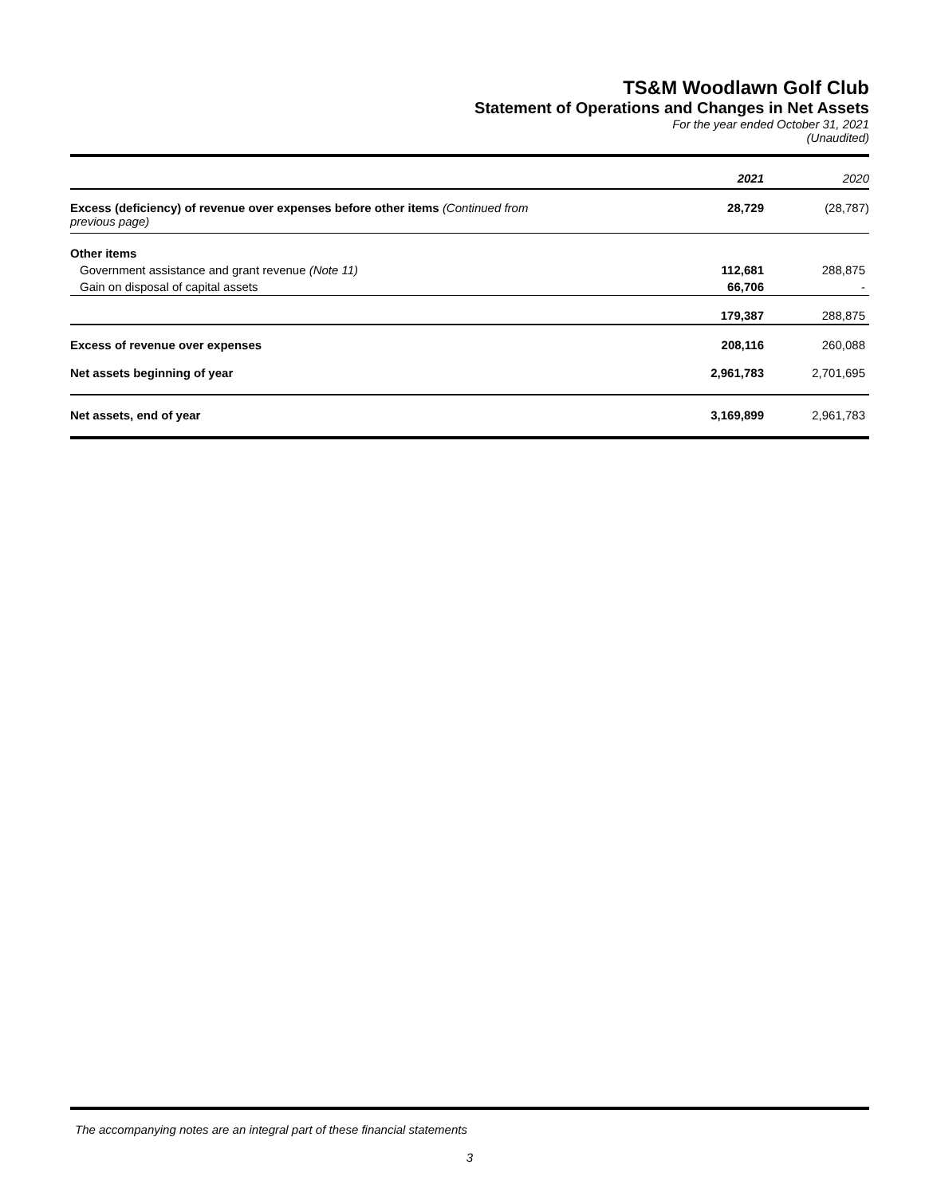TS&M Woodlawn Golf Club
Statement of Operations and Changes in Net Assets
For the year ended October 31, 2021
(Unaudited)
| | 2021 | 2020 |
| Excess (deficiency) of revenue over expenses before other items (Continued from previous page) | 28,729 | (28,787) |
| Other items | | |
| Government assistance and grant revenue (Note 11) | 112,681 | 288,875 |
| Gain on disposal of capital assets | 66,706 | - |
| | 179,387 | 288,875 |
| Excess of revenue over expenses | 208,116 | 260,088 |
| Net assets beginning of year | 2,961,783 | 2,701,695 |
| Net assets, end of year | 3,169,899 | 2,961,783 |
The accompanying notes are an integral part of these financial statements
3